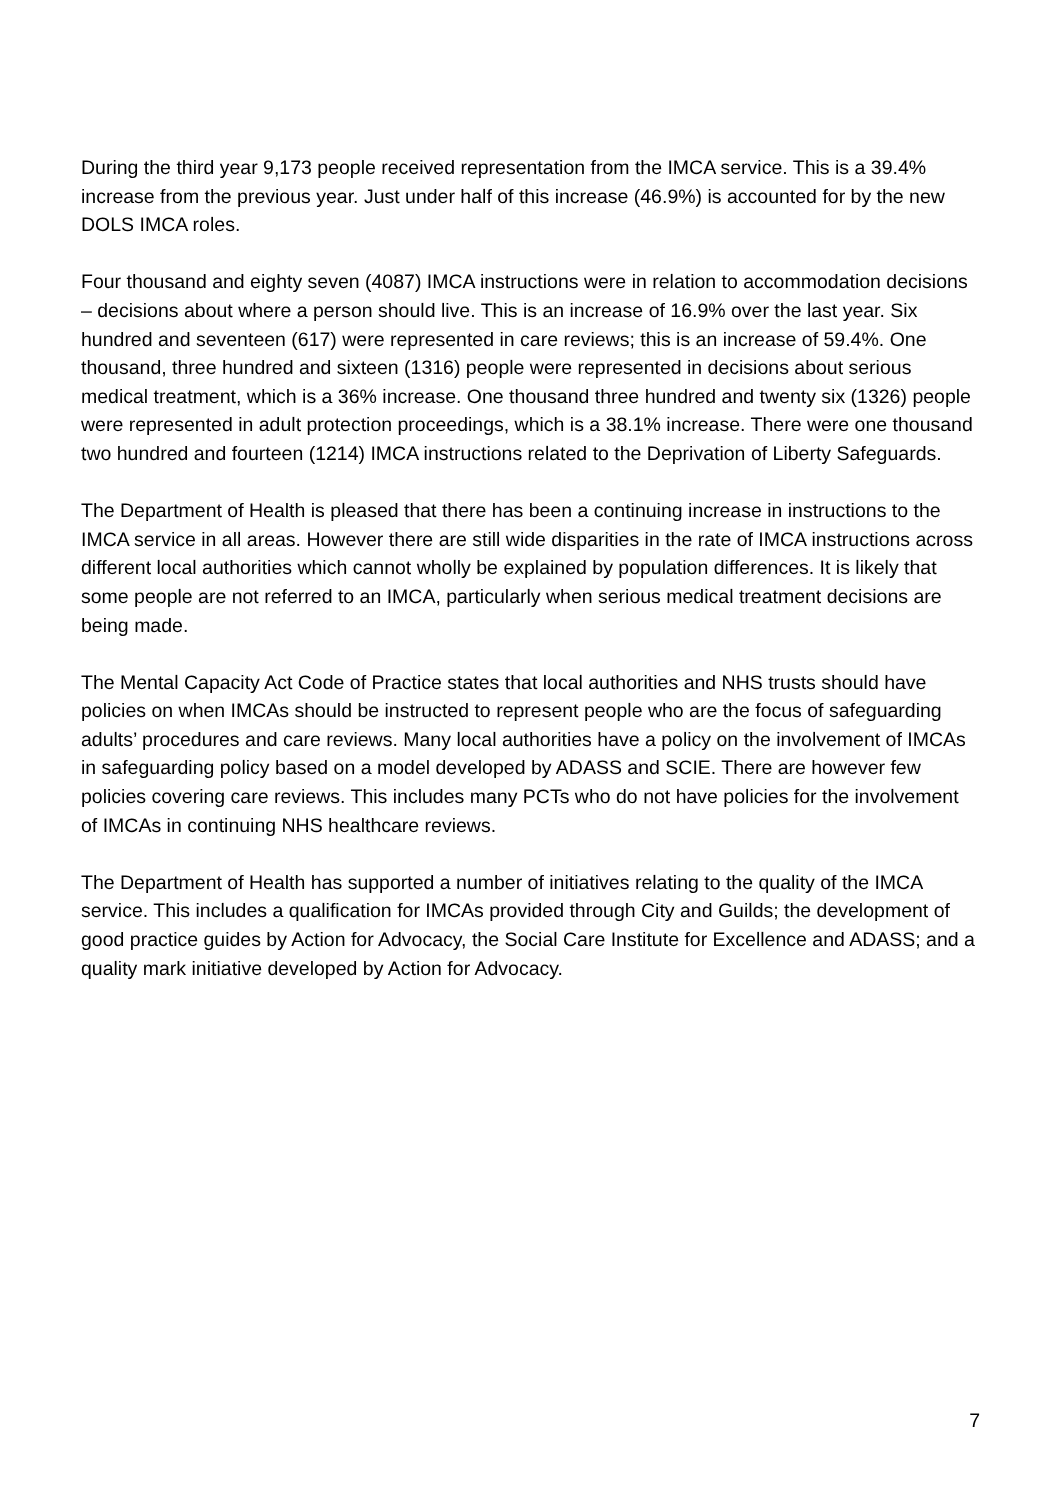During the third year 9,173 people received representation from the IMCA service. This is a 39.4% increase from the previous year. Just under half of this increase (46.9%) is accounted for by the new DOLS IMCA roles.
Four thousand and eighty seven (4087) IMCA instructions were in relation to accommodation decisions – decisions about where a person should live. This is an increase of 16.9% over the last year. Six hundred and seventeen (617) were represented in care reviews; this is an increase of 59.4%. One thousand, three hundred and sixteen (1316) people were represented in decisions about serious medical treatment, which is a 36% increase. One thousand three hundred and twenty six (1326) people were represented in adult protection proceedings, which is a 38.1% increase. There were one thousand two hundred and fourteen (1214) IMCA instructions related to the Deprivation of Liberty Safeguards.
The Department of Health is pleased that there has been a continuing increase in instructions to the IMCA service in all areas. However there are still wide disparities in the rate of IMCA instructions across different local authorities which cannot wholly be explained by population differences. It is likely that some people are not referred to an IMCA, particularly when serious medical treatment decisions are being made.
The Mental Capacity Act Code of Practice states that local authorities and NHS trusts should have policies on when IMCAs should be instructed to represent people who are the focus of safeguarding adults’ procedures and care reviews. Many local authorities have a policy on the involvement of IMCAs in safeguarding policy based on a model developed by ADASS and SCIE. There are however few policies covering care reviews. This includes many PCTs who do not have policies for the involvement of IMCAs in continuing NHS healthcare reviews.
The Department of Health has supported a number of initiatives relating to the quality of the IMCA service. This includes a qualification for IMCAs provided through City and Guilds; the development of good practice guides by Action for Advocacy, the Social Care Institute for Excellence and ADASS; and a quality mark initiative developed by Action for Advocacy.
7